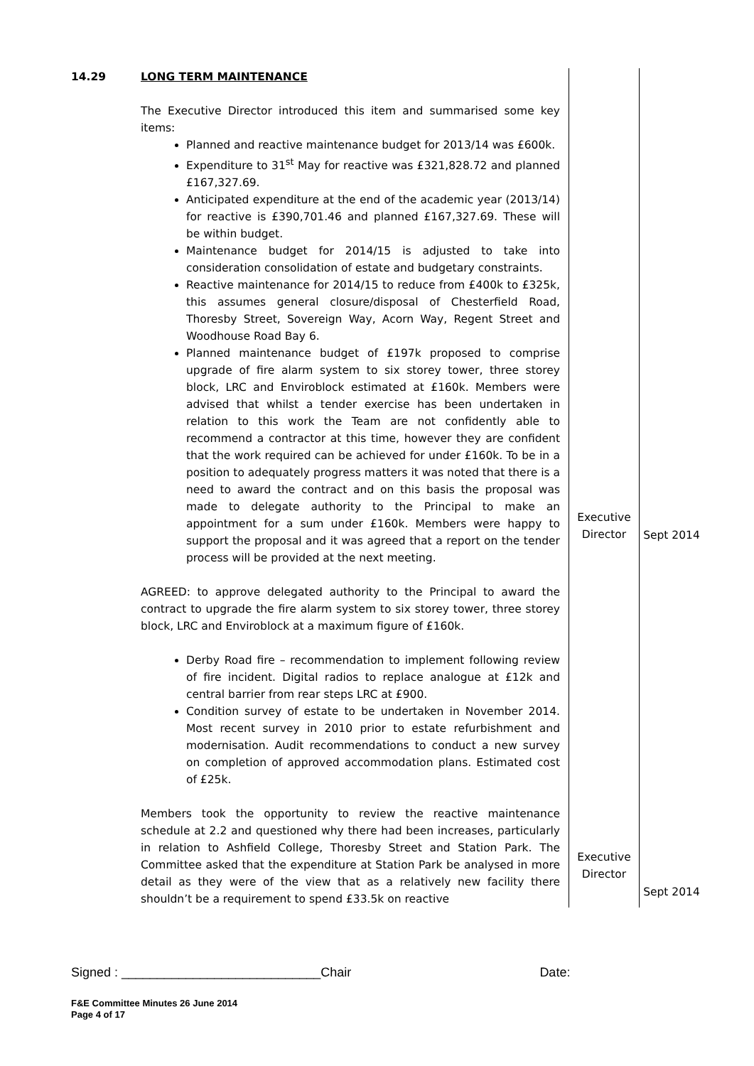| 14.29 | LONG TERM MAINTENANCE The Executive Director introduced this item and summarised some key items: Planned and reactive maintenance budget for 2013/14 was £600k. Expenditure to 31<sup>st</sup> May for reactive was £321,828.72 and planned £167,327.69. Anticipated expenditure at the end of the academic year (2013/14) for reactive is £390,701.46 and planned £167,327.69. These will be within budget. Maintenance budget for 2014/15 is adjusted to take into consideration consolidation of estate and budgetary constraints. Reactive maintenance for 2014/15 to reduce from £400k to £325k, this assumes general closure/disposal of Chesterfield Road, Thoresby Street, Sovereign Way, Acorn Way, Regent Street and Woodhouse Road Bay 6. Planned maintenance budget of £197k proposed to comprise upgrade of fire alarm system to six storey tower, three storey block, LRC and Enviroblock estimated at £160k. Members were advised that whilst a tender exercise has been undertaken in relation to this work the Team are not confidently able to recommend a contractor at this time, however they are confident that the work required can be achieved for under £160k. To be in a position to adequately progress matters it was noted that there is a need to award the contract and on this basis the proposal was made to delegate authority to the Principal to make an appointment for a sum under £160k. Members were happy to support the proposal and it was agreed that a report on the tender process will be provided at the next meeting. AGREED: to approve delegated authority to the Principal to award the contract to upgrade the fire alarm system to six storey tower, three storey block, LRC and Enviroblock at a maximum figure of £160k. Derby Road fire – recommendation to implement following review of fire incident. Digital radios to replace analogue at £12k and central barrier from rear steps LRC at £900. Condition survey of estate to be undertaken in November 2014. Most recent survey in 2010 prior to estate refurbishment and modernisation. Audit recommendations to conduct a new survey on completion of approved accommodation plans. Estimated cost of £25k. Members took the opportunity to review the reactive maintenance schedule at 2.2 and questioned why there had been increases, particularly in relation to Ashfield College, Thoresby Street and Station Park. The Committee asked that the expenditure at Station Park be analysed in more detail as they were of the view that as a relatively new facility there shouldn’t be a requirement to spend £33.5k on reactive | Executive Director Executive Director | Sept 2014 Sept 2014 |
Signed : ____________________________Chair Date:
F&E Committee Minutes 26 June 2014
Page 4 of 17